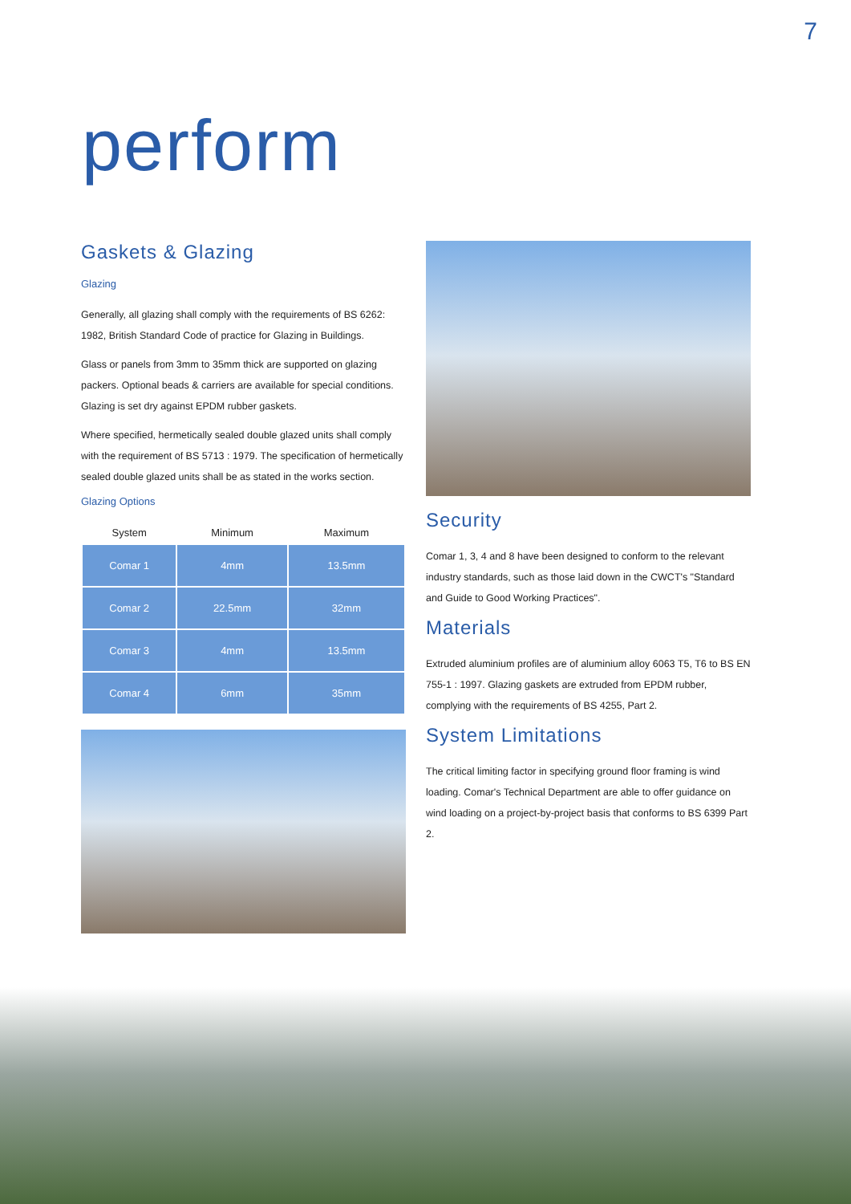7
perform
Gaskets & Glazing
Glazing
Generally, all glazing shall comply with the requirements of BS 6262: 1982, British Standard Code of practice for Glazing in Buildings.
Glass or panels from 3mm to 35mm thick are supported on glazing packers. Optional beads & carriers are available for special conditions. Glazing is set dry against EPDM rubber gaskets.
Where specified, hermetically sealed double glazed units shall comply with the requirement of BS 5713 : 1979. The specification of hermetically sealed double glazed units shall be as stated in the works section.
Glazing Options
| System | Minimum | Maximum |
| --- | --- | --- |
| Comar 1 | 4mm | 13.5mm |
| Comar 2 | 22.5mm | 32mm |
| Comar 3 | 4mm | 13.5mm |
| Comar 4 | 6mm | 35mm |
Security
Comar 1, 3, 4 and 8 have been designed to conform to the relevant industry standards, such as those laid down in the CWCT's "Standard and Guide to Good Working Practices".
Materials
Extruded aluminium profiles are of aluminium alloy 6063 T5, T6 to BS EN 755-1 : 1997. Glazing gaskets are extruded from EPDM rubber, complying with the requirements of BS 4255, Part 2.
System Limitations
The critical limiting factor in specifying ground floor framing is wind loading. Comar's Technical Department are able to offer guidance on wind loading on a project-by-project basis that conforms to BS 6399 Part 2.